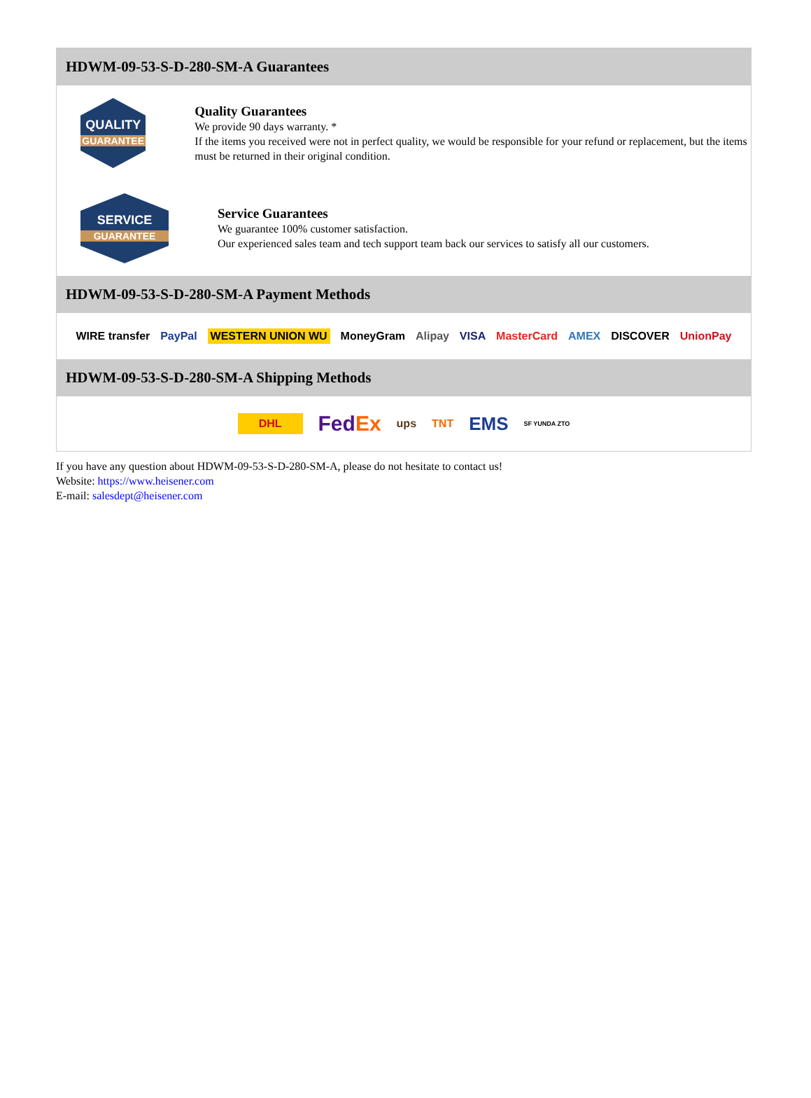HDWM-09-53-S-D-280-SM-A Guarantees
QUALITY
GUARANTEE
Quality Guarantees
We provide 90 days warranty. *
If the items you received were not in perfect quality, we would be responsible for your refund or replacement, but the items must be returned in their original condition.
SERVICE
GUARANTEE
Service Guarantees
We guarantee 100% customer satisfaction.
Our experienced sales team and tech support team back our services to satisfy all our customers.
HDWM-09-53-S-D-280-SM-A Payment Methods
WIRE transfer PayPal WESTERN UNION WU MoneyGram Alipay VISA MasterCard AMEX DISCOVER UnionPay
HDWM-09-53-S-D-280-SM-A Shipping Methods
DHL FedEx ups TNT EMS SF YUNDA ZTO
If you have any question about HDWM-09-53-S-D-280-SM-A, please do not hesitate to contact us!
Website: https://www.heisener.com
E-mail: salesdept@heisener.com